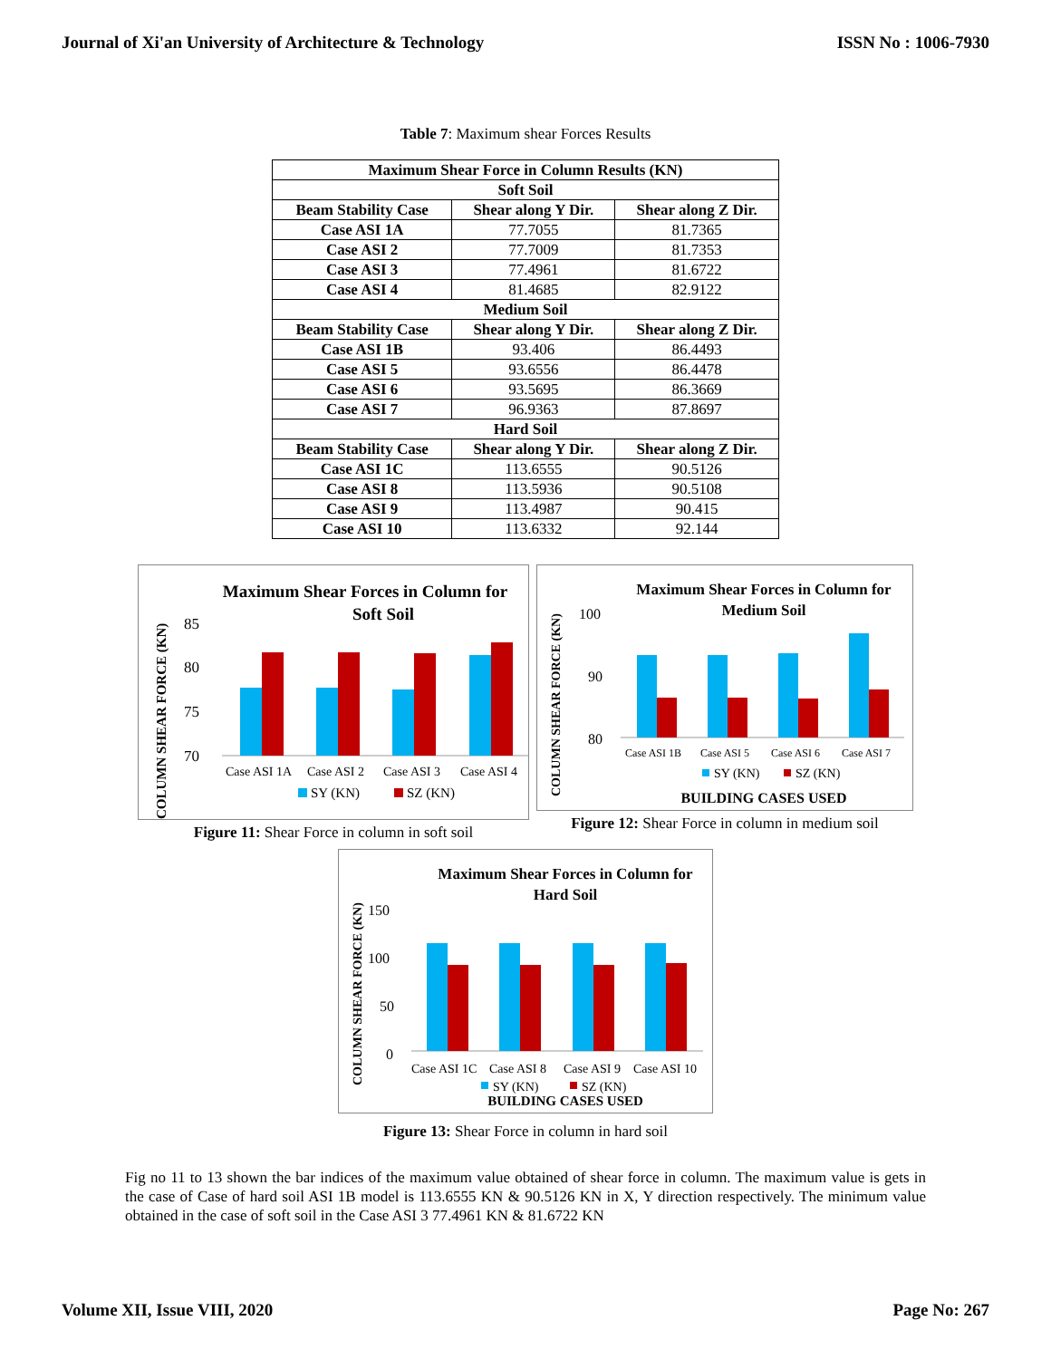Journal of Xi'an University of Architecture & Technology ISSN No : 1006-7930
Table 7: Maximum shear Forces Results
| Maximum Shear Force in Column Results (KN) | | |
| --- | --- | --- |
| Soft Soil | | |
| Beam Stability Case | Shear along Y Dir. | Shear along Z Dir. |
| Case ASI 1A | 77.7055 | 81.7365 |
| Case ASI 2 | 77.7009 | 81.7353 |
| Case ASI 3 | 77.4961 | 81.6722 |
| Case ASI 4 | 81.4685 | 82.9122 |
| Medium Soil | | |
| Beam Stability Case | Shear along Y Dir. | Shear along Z Dir. |
| Case ASI 1B | 93.406 | 86.4493 |
| Case ASI 5 | 93.6556 | 86.4478 |
| Case ASI 6 | 93.5695 | 86.3669 |
| Case ASI 7 | 96.9363 | 87.8697 |
| Hard Soil | | |
| Beam Stability Case | Shear along Y Dir. | Shear along Z Dir. |
| Case ASI 1C | 113.6555 | 90.5126 |
| Case ASI 8 | 113.5936 | 90.5108 |
| Case ASI 9 | 113.4987 | 90.415 |
| Case ASI 10 | 113.6332 | 92.144 |
Maximum Shear Forces in Column for
Soft Soil
COLUMN SHEAR FORCE (KN)
85
80
75
70
Case ASI 1A
Case ASI 2
Case ASI 3
Case ASI 4
SY (KN)
SZ (KN)
Figure 11: Shear Force in column in soft soil
Maximum Shear Forces in Column for
Medium Soil
COLUMN SHEAR FORCE (KN)
100
90
80
Case ASI 1B
Case ASI 5
Case ASI 6
Case ASI 7
SY (KN)
SZ (KN)
BUILDING CASES USED
Figure 12: Shear Force in column in medium soil
Maximum Shear Forces in Column for
Hard Soil
COLUMN SHEAR FORCE (KN)
150
100
50
0
Case ASI 1C
Case ASI 8
Case ASI 9
Case ASI 10
SY (KN)
SZ (KN)
BUILDING CASES USED
Figure 13: Shear Force in column in hard soil
Fig no 11 to 13 shown the bar indices of the maximum value obtained of shear force in column. The maximum value is gets in the case of Case of hard soil ASI 1B model is 113.6555 KN & 90.5126 KN in X, Y direction respectively. The minimum value obtained in the case of soft soil in the Case ASI 3 77.4961 KN & 81.6722 KN
Volume XII, Issue VIII, 2020 Page No: 267